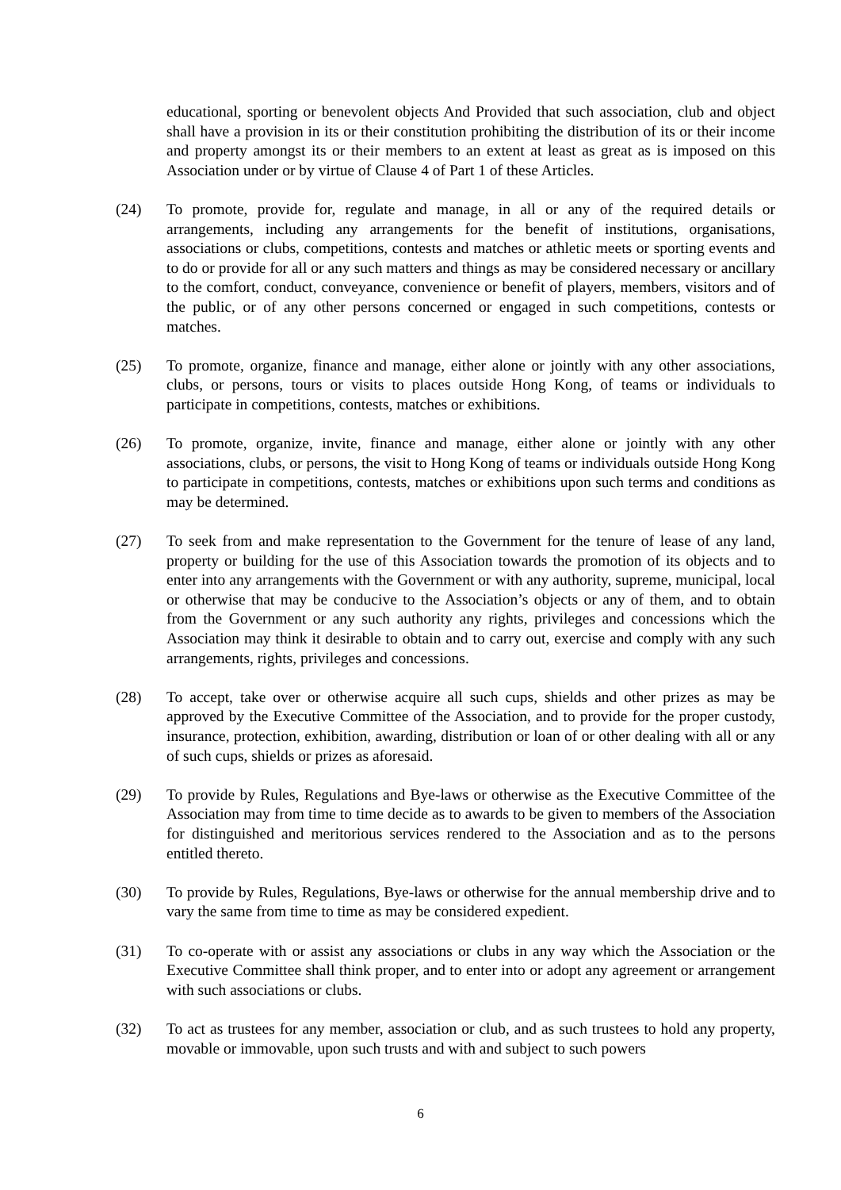educational, sporting or benevolent objects And Provided that such association, club and object shall have a provision in its or their constitution prohibiting the distribution of its or their income and property amongst its or their members to an extent at least as great as is imposed on this Association under or by virtue of Clause 4 of Part 1 of these Articles.
(24) To promote, provide for, regulate and manage, in all or any of the required details or arrangements, including any arrangements for the benefit of institutions, organisations, associations or clubs, competitions, contests and matches or athletic meets or sporting events and to do or provide for all or any such matters and things as may be considered necessary or ancillary to the comfort, conduct, conveyance, convenience or benefit of players, members, visitors and of the public, or of any other persons concerned or engaged in such competitions, contests or matches.
(25) To promote, organize, finance and manage, either alone or jointly with any other associations, clubs, or persons, tours or visits to places outside Hong Kong, of teams or individuals to participate in competitions, contests, matches or exhibitions.
(26) To promote, organize, invite, finance and manage, either alone or jointly with any other associations, clubs, or persons, the visit to Hong Kong of teams or individuals outside Hong Kong to participate in competitions, contests, matches or exhibitions upon such terms and conditions as may be determined.
(27) To seek from and make representation to the Government for the tenure of lease of any land, property or building for the use of this Association towards the promotion of its objects and to enter into any arrangements with the Government or with any authority, supreme, municipal, local or otherwise that may be conducive to the Association’s objects or any of them, and to obtain from the Government or any such authority any rights, privileges and concessions which the Association may think it desirable to obtain and to carry out, exercise and comply with any such arrangements, rights, privileges and concessions.
(28) To accept, take over or otherwise acquire all such cups, shields and other prizes as may be approved by the Executive Committee of the Association, and to provide for the proper custody, insurance, protection, exhibition, awarding, distribution or loan of or other dealing with all or any of such cups, shields or prizes as aforesaid.
(29) To provide by Rules, Regulations and Bye-laws or otherwise as the Executive Committee of the Association may from time to time decide as to awards to be given to members of the Association for distinguished and meritorious services rendered to the Association and as to the persons entitled thereto.
(30) To provide by Rules, Regulations, Bye-laws or otherwise for the annual membership drive and to vary the same from time to time as may be considered expedient.
(31) To co-operate with or assist any associations or clubs in any way which the Association or the Executive Committee shall think proper, and to enter into or adopt any agreement or arrangement with such associations or clubs.
(32) To act as trustees for any member, association or club, and as such trustees to hold any property, movable or immovable, upon such trusts and with and subject to such powers
6